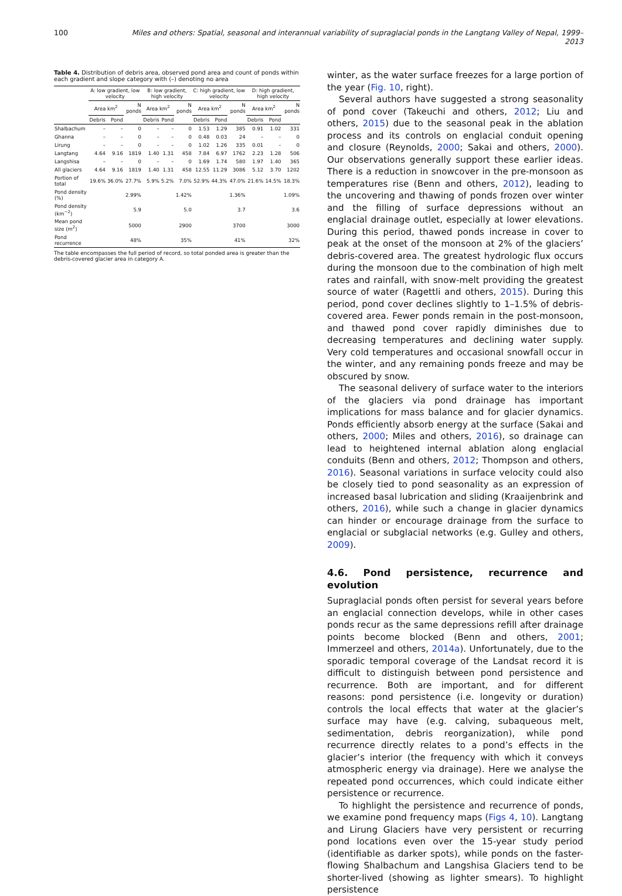100 Miles and others: Spatial, seasonal and interannual variability of supraglacial ponds in the Langtang Valley of Nepal, 1999–2013
Table 4. Distribution of debris area, observed pond area and count of ponds within each gradient and slope category with (–) denoting no area
| | A: low gradient, low velocity | | | B: low gradient, high velocity | | | C: high gradient, low velocity | | | D: high gradient, high velocity | | |
| --- | --- | --- | --- | --- | --- | --- | --- | --- | --- | --- | --- | --- |
| | Area km<sup>2</sup> | | N ponds | Area km<sup>2</sup> | | N ponds | Area km<sup>2</sup> | | N ponds | Area km<sup>2</sup> | | N ponds |
| | Debris | Pond | | Debris | Pond | | Debris | Pond | | Debris | Pond | |
| Shalbachum | – | – | 0 | – | – | 0 | 1.53 | 1.29 | 385 | 0.91 | 1.02 | 331 |
| Ghanna | – | – | 0 | – | – | 0 | 0.48 | 0.03 | 24 | – | – | 0 |
| Lirung | – | – | 0 | – | – | 0 | 1.02 | 1.26 | 335 | 0.01 | – | 0 |
| Langtang | 4.64 | 9.16 | 1819 | 1.40 | 1.31 | 458 | 7.84 | 6.97 | 1762 | 2.23 | 1.28 | 506 |
| Langshisa | – | – | 0 | – | – | 0 | 1.69 | 1.74 | 580 | 1.97 | 1.40 | 365 |
| All glaciers | 4.64 | 9.16 | 1819 | 1.40 | 1.31 | 458 | 12.55 | 11.29 | 3086 | 5.12 | 3.70 | 1202 |
| Portion of total | 19.6% | 36.0% | 27.7% | 5.9% | 5.2% | 7.0% | 52.9% | 44.3% | 47.0% | 21.6% | 14.5% | 18.3% |
| Pond density (%) | 2.99% | | | 1.42% | | | 1.36% | | | 1.09% | | |
| Pond density (km<sup>−2</sup>) | 5.9 | | | 5.0 | | | 3.7 | | | 3.6 | | |
| Mean pond size (m<sup>2</sup>) | 5000 | | | 2900 | | | 3700 | | | 3000 | | |
| Pond recurrence | 48% | | | 35% | | | 41% | | | 32% | | |
The table encompasses the full period of record, so total ponded area is greater than the debris-covered glacier area in category A.
winter, as the water surface freezes for a large portion of the year (Fig. 10, right).
Several authors have suggested a strong seasonality of pond cover (Takeuchi and others, 2012; Liu and others, 2015) due to the seasonal peak in the ablation process and its controls on englacial conduit opening and closure (Reynolds, 2000; Sakai and others, 2000). Our observations generally support these earlier ideas. There is a reduction in snowcover in the pre-monsoon as temperatures rise (Benn and others, 2012), leading to the uncovering and thawing of ponds frozen over winter and the filling of surface depressions without an englacial drainage outlet, especially at lower elevations. During this period, thawed ponds increase in cover to peak at the onset of the monsoon at 2% of the glaciers’ debris-covered area. The greatest hydrologic flux occurs during the monsoon due to the combination of high melt rates and rainfall, with snow-melt providing the greatest source of water (Ragettli and others, 2015). During this period, pond cover declines slightly to 1–1.5% of debris-covered area. Fewer ponds remain in the post-monsoon, and thawed pond cover rapidly diminishes due to decreasing temperatures and declining water supply. Very cold temperatures and occasional snowfall occur in the winter, and any remaining ponds freeze and may be obscured by snow.
The seasonal delivery of surface water to the interiors of the glaciers via pond drainage has important implications for mass balance and for glacier dynamics. Ponds efficiently absorb energy at the surface (Sakai and others, 2000; Miles and others, 2016), so drainage can lead to heightened internal ablation along englacial conduits (Benn and others, 2012; Thompson and others, 2016). Seasonal variations in surface velocity could also be closely tied to pond seasonality as an expression of increased basal lubrication and sliding (Kraaijenbrink and others, 2016), while such a change in glacier dynamics can hinder or encourage drainage from the surface to englacial or subglacial networks (e.g. Gulley and others, 2009).
4.6. Pond persistence, recurrence and evolution
Supraglacial ponds often persist for several years before an englacial connection develops, while in other cases ponds recur as the same depressions refill after drainage points become blocked (Benn and others, 2001; Immerzeel and others, 2014a). Unfortunately, due to the sporadic temporal coverage of the Landsat record it is difficult to distinguish between pond persistence and recurrence. Both are important, and for different reasons: pond persistence (i.e. longevity or duration) controls the local effects that water at the glacier’s surface may have (e.g. calving, subaqueous melt, sedimentation, debris reorganization), while pond recurrence directly relates to a pond’s effects in the glacier’s interior (the frequency with which it conveys atmospheric energy via drainage). Here we analyse the repeated pond occurrences, which could indicate either persistence or recurrence.
To highlight the persistence and recurrence of ponds, we examine pond frequency maps (Figs 4, 10). Langtang and Lirung Glaciers have very persistent or recurring pond locations even over the 15-year study period (identifiable as darker spots), while ponds on the faster-flowing Shalbachum and Langshisa Glaciers tend to be shorter-lived (showing as lighter smears). To highlight persistence